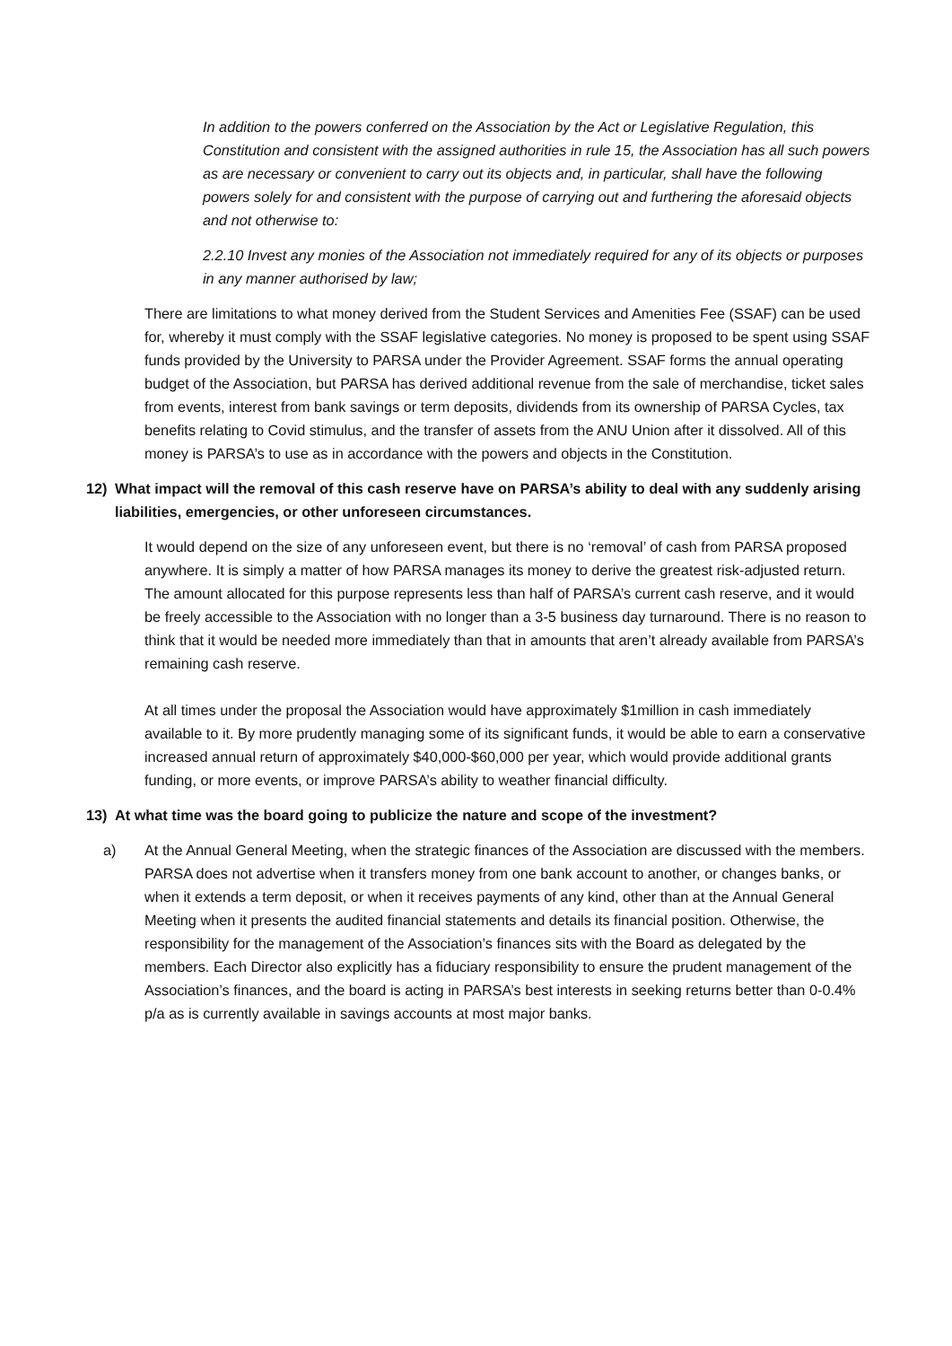In addition to the powers conferred on the Association by the Act or Legislative Regulation, this Constitution and consistent with the assigned authorities in rule 15, the Association has all such powers as are necessary or convenient to carry out its objects and, in particular, shall have the following powers solely for and consistent with the purpose of carrying out and furthering the aforesaid objects and not otherwise to:
2.2.10 Invest any monies of the Association not immediately required for any of its objects or purposes in any manner authorised by law;
There are limitations to what money derived from the Student Services and Amenities Fee (SSAF) can be used for, whereby it must comply with the SSAF legislative categories. No money is proposed to be spent using SSAF funds provided by the University to PARSA under the Provider Agreement. SSAF forms the annual operating budget of the Association, but PARSA has derived additional revenue from the sale of merchandise, ticket sales from events, interest from bank savings or term deposits, dividends from its ownership of PARSA Cycles, tax benefits relating to Covid stimulus, and the transfer of assets from the ANU Union after it dissolved. All of this money is PARSA’s to use as in accordance with the powers and objects in the Constitution.
12) What impact will the removal of this cash reserve have on PARSA’s ability to deal with any suddenly arising liabilities, emergencies, or other unforeseen circumstances.
It would depend on the size of any unforeseen event, but there is no ‘removal’ of cash from PARSA proposed anywhere. It is simply a matter of how PARSA manages its money to derive the greatest risk-adjusted return. The amount allocated for this purpose represents less than half of PARSA’s current cash reserve, and it would be freely accessible to the Association with no longer than a 3-5 business day turnaround. There is no reason to think that it would be needed more immediately than that in amounts that aren’t already available from PARSA’s remaining cash reserve.
At all times under the proposal the Association would have approximately $1million in cash immediately available to it. By more prudently managing some of its significant funds, it would be able to earn a conservative increased annual return of approximately $40,000-$60,000 per year, which would provide additional grants funding, or more events, or improve PARSA’s ability to weather financial difficulty.
13) At what time was the board going to publicize the nature and scope of the investment?
a) At the Annual General Meeting, when the strategic finances of the Association are discussed with the members. PARSA does not advertise when it transfers money from one bank account to another, or changes banks, or when it extends a term deposit, or when it receives payments of any kind, other than at the Annual General Meeting when it presents the audited financial statements and details its financial position. Otherwise, the responsibility for the management of the Association’s finances sits with the Board as delegated by the members. Each Director also explicitly has a fiduciary responsibility to ensure the prudent management of the Association’s finances, and the board is acting in PARSA’s best interests in seeking returns better than 0-0.4% p/a as is currently available in savings accounts at most major banks.